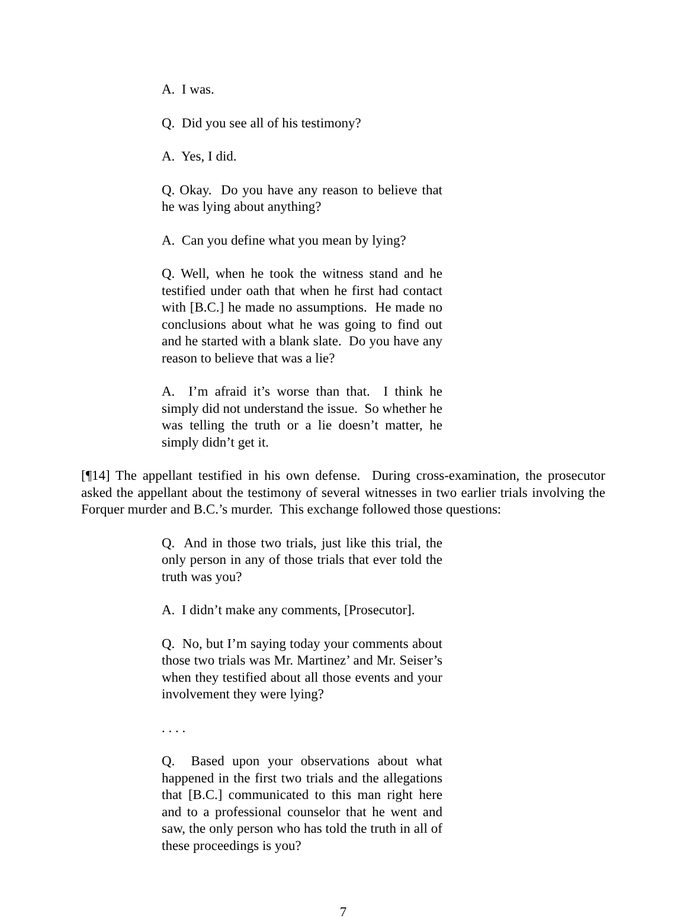A. I was.
Q. Did you see all of his testimony?
A. Yes, I did.
Q. Okay. Do you have any reason to believe that he was lying about anything?
A. Can you define what you mean by lying?
Q. Well, when he took the witness stand and he testified under oath that when he first had contact with [B.C.] he made no assumptions. He made no conclusions about what he was going to find out and he started with a blank slate. Do you have any reason to believe that was a lie?
A. I’m afraid it’s worse than that. I think he simply did not understand the issue. So whether he was telling the truth or a lie doesn’t matter, he simply didn’t get it.
[¶14] The appellant testified in his own defense. During cross-examination, the prosecutor asked the appellant about the testimony of several witnesses in two earlier trials involving the Forquer murder and B.C.’s murder. This exchange followed those questions:
Q. And in those two trials, just like this trial, the only person in any of those trials that ever told the truth was you?
A. I didn’t make any comments, [Prosecutor].
Q. No, but I’m saying today your comments about those two trials was Mr. Martinez’ and Mr. Seiser’s when they testified about all those events and your involvement they were lying?
. . . .
Q. Based upon your observations about what happened in the first two trials and the allegations that [B.C.] communicated to this man right here and to a professional counselor that he went and saw, the only person who has told the truth in all of these proceedings is you?
7